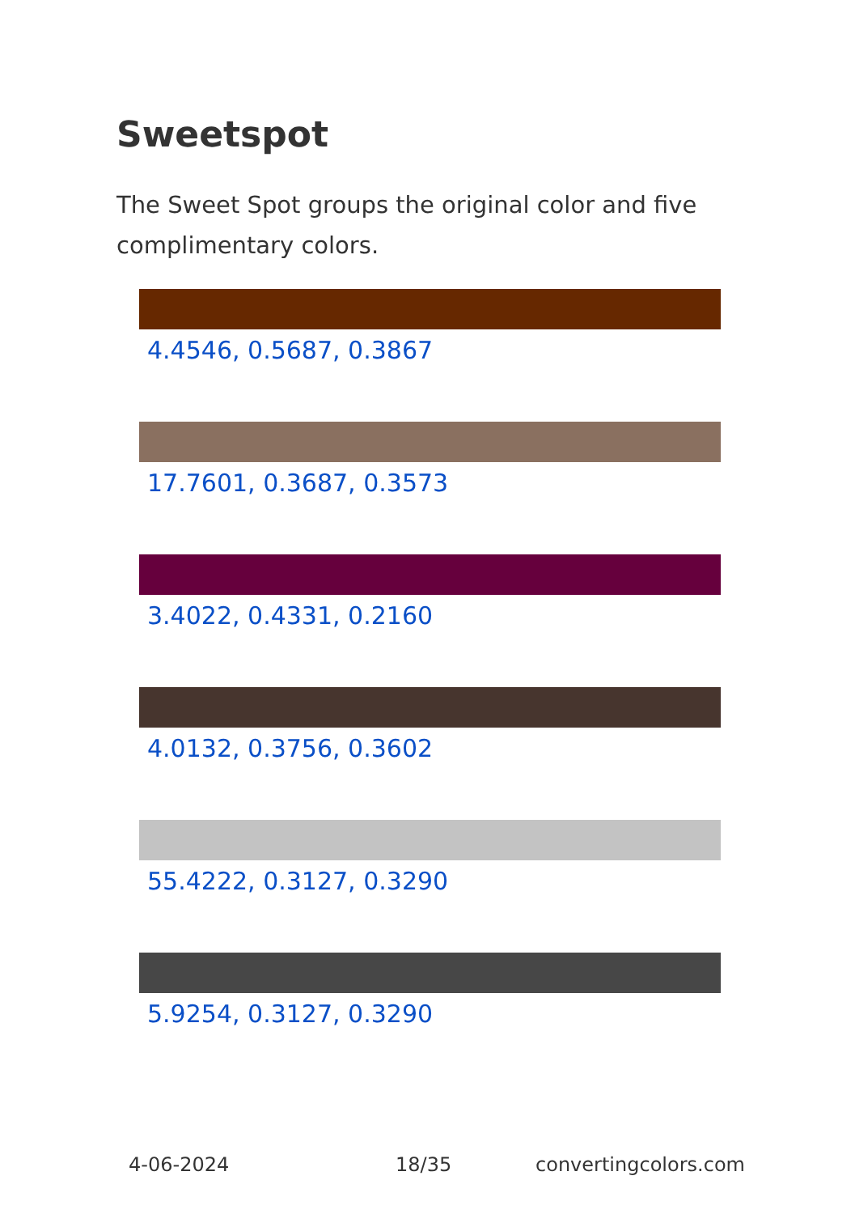Sweetspot
The Sweet Spot groups the original color and five complimentary colors.
4.4546, 0.5687, 0.3867
17.7601, 0.3687, 0.3573
3.4022, 0.4331, 0.2160
4.0132, 0.3756, 0.3602
55.4222, 0.3127, 0.3290
5.9254, 0.3127, 0.3290
4-06-2024 18/35 convertingcolors.com